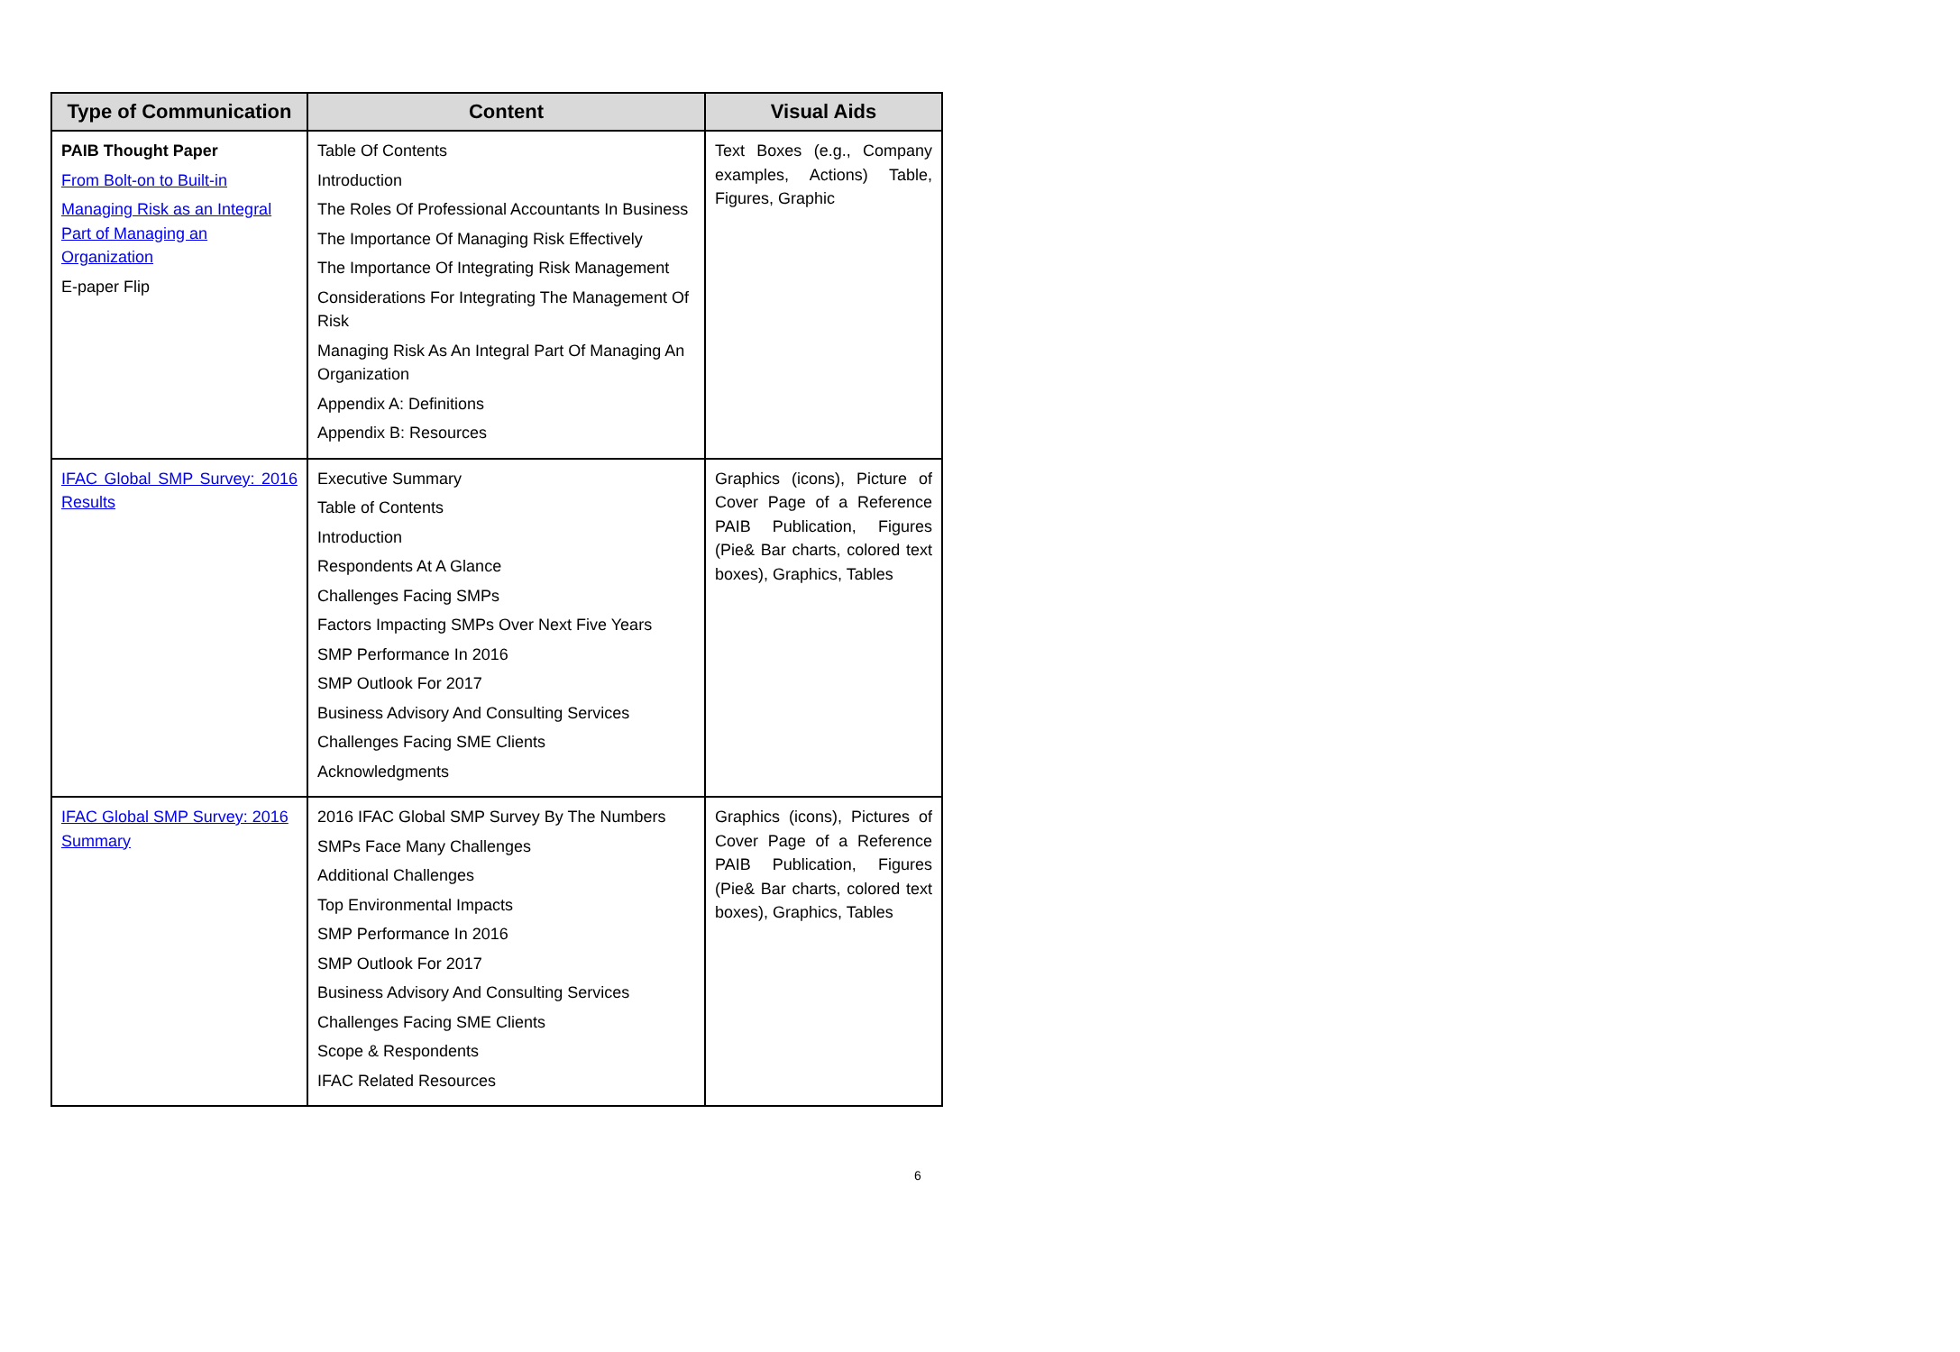| Type of Communication | Content | Visual Aids |
| --- | --- | --- |
| PAIB Thought Paper From Bolt-on to Built-in Managing Risk as an Integral Part of Managing an Organization E-paper Flip | Table Of Contents Introduction The Roles Of Professional Accountants In Business The Importance Of Managing Risk Effectively The Importance Of Integrating Risk Management Considerations For Integrating The Management Of Risk Managing Risk As An Integral Part Of Managing An Organization Appendix A: Definitions Appendix B: Resources | Text Boxes (e.g., Company examples, Actions) Table, Figures, Graphic |
| IFAC Global SMP Survey: 2016 Results | Executive Summary Table of Contents Introduction Respondents At A Glance Challenges Facing SMPs Factors Impacting SMPs Over Next Five Years SMP Performance In 2016 SMP Outlook For 2017 Business Advisory And Consulting Services Challenges Facing SME Clients Acknowledgments | Graphics (icons), Picture of Cover Page of a Reference PAIB Publication, Figures (Pie& Bar charts, colored text boxes), Graphics, Tables |
| IFAC Global SMP Survey: 2016 Summary | 2016 IFAC Global SMP Survey By The Numbers SMPs Face Many Challenges Additional Challenges Top Environmental Impacts SMP Performance In 2016 SMP Outlook For 2017 Business Advisory And Consulting Services Challenges Facing SME Clients Scope & Respondents IFAC Related Resources | Graphics (icons), Pictures of Cover Page of a Reference PAIB Publication, Figures (Pie& Bar charts, colored text boxes), Graphics, Tables |
6